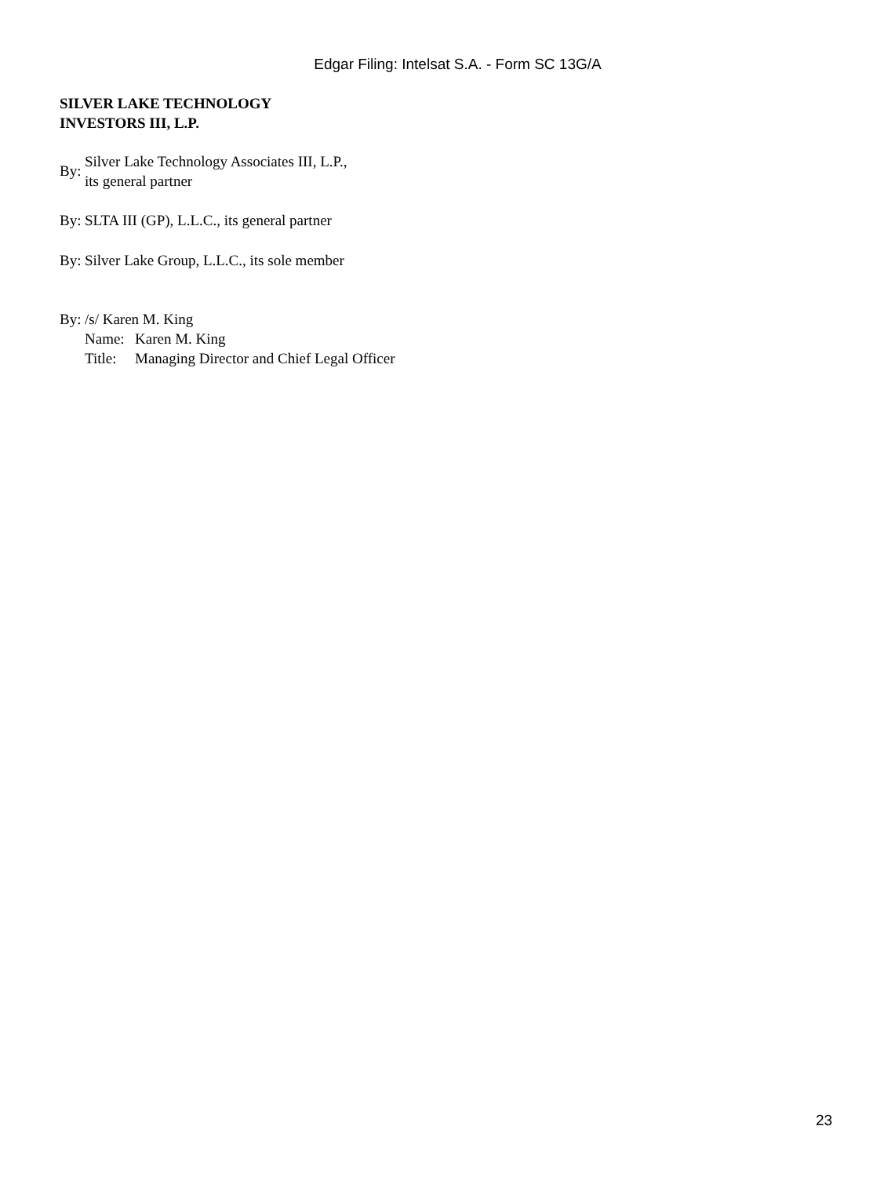Edgar Filing: Intelsat S.A. - Form SC 13G/A
SILVER LAKE TECHNOLOGY
INVESTORS III, L.P.
By:
Silver Lake Technology Associates III, L.P.,
its general partner
By:
SLTA III (GP), L.L.C., its general partner
By:
Silver Lake Group, L.L.C., its sole member
By:
/s/ Karen M. King
Name: Karen M. King
Title:
Managing Director and Chief Legal Officer
23